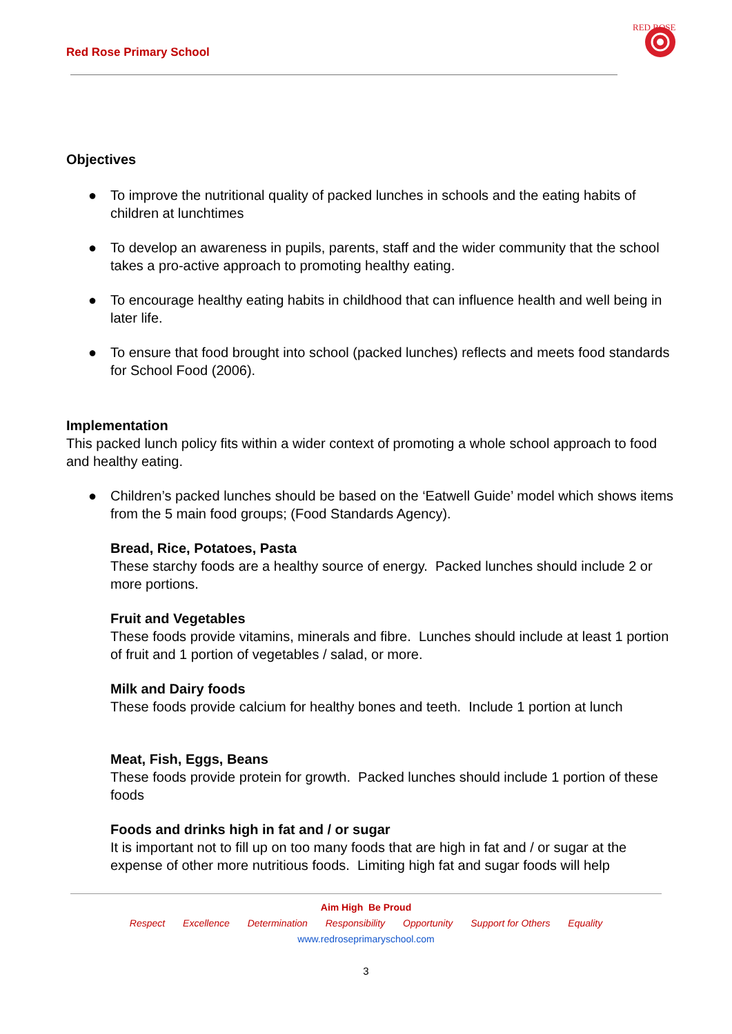Red Rose Primary School
RED ROSE
Objectives
● To improve the nutritional quality of packed lunches in schools and the eating habits of children at lunchtimes
● To develop an awareness in pupils, parents, staff and the wider community that the school takes a pro-active approach to promoting healthy eating.
● To encourage healthy eating habits in childhood that can influence health and well being in later life.
● To ensure that food brought into school (packed lunches) reflects and meets food standards for School Food (2006).
Implementation
This packed lunch policy fits within a wider context of promoting a whole school approach to food and healthy eating.
● Children’s packed lunches should be based on the ‘Eatwell Guide’ model which shows items from the 5 main food groups; (Food Standards Agency).
Bread, Rice, Potatoes, Pasta
These starchy foods are a healthy source of energy. Packed lunches should include 2 or more portions.
Fruit and Vegetables
These foods provide vitamins, minerals and fibre. Lunches should include at least 1 portion of fruit and 1 portion of vegetables / salad, or more.
Milk and Dairy foods
These foods provide calcium for healthy bones and teeth. Include 1 portion at lunch
Meat, Fish, Eggs, Beans
These foods provide protein for growth. Packed lunches should include 1 portion of these foods
Foods and drinks high in fat and / or sugar
It is important not to fill up on too many foods that are high in fat and / or sugar at the expense of other more nutritious foods. Limiting high fat and sugar foods will help
Aim High Be Proud
Respect Excellence Determination Responsibility Opportunity Support for Others Equality
www.redroseprimaryschool.com
3